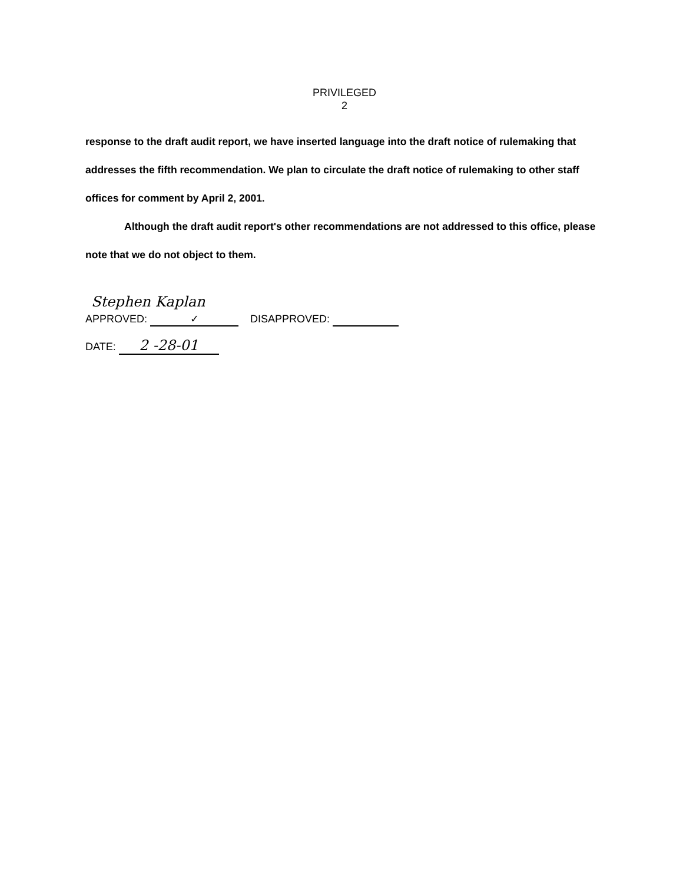PRIVILEGED
2
response to the draft audit report, we have inserted language into the draft notice of rulemaking that addresses the fifth recommendation. We plan to circulate the draft notice of rulemaking to other staff offices for comment by April 2, 2001.
Although the draft audit report's other recommendations are not addressed to this office, please note that we do not object to them.
Stephen Kaplan
APPROVED: ✓ DISAPPROVED:
DATE: 2 -28-01